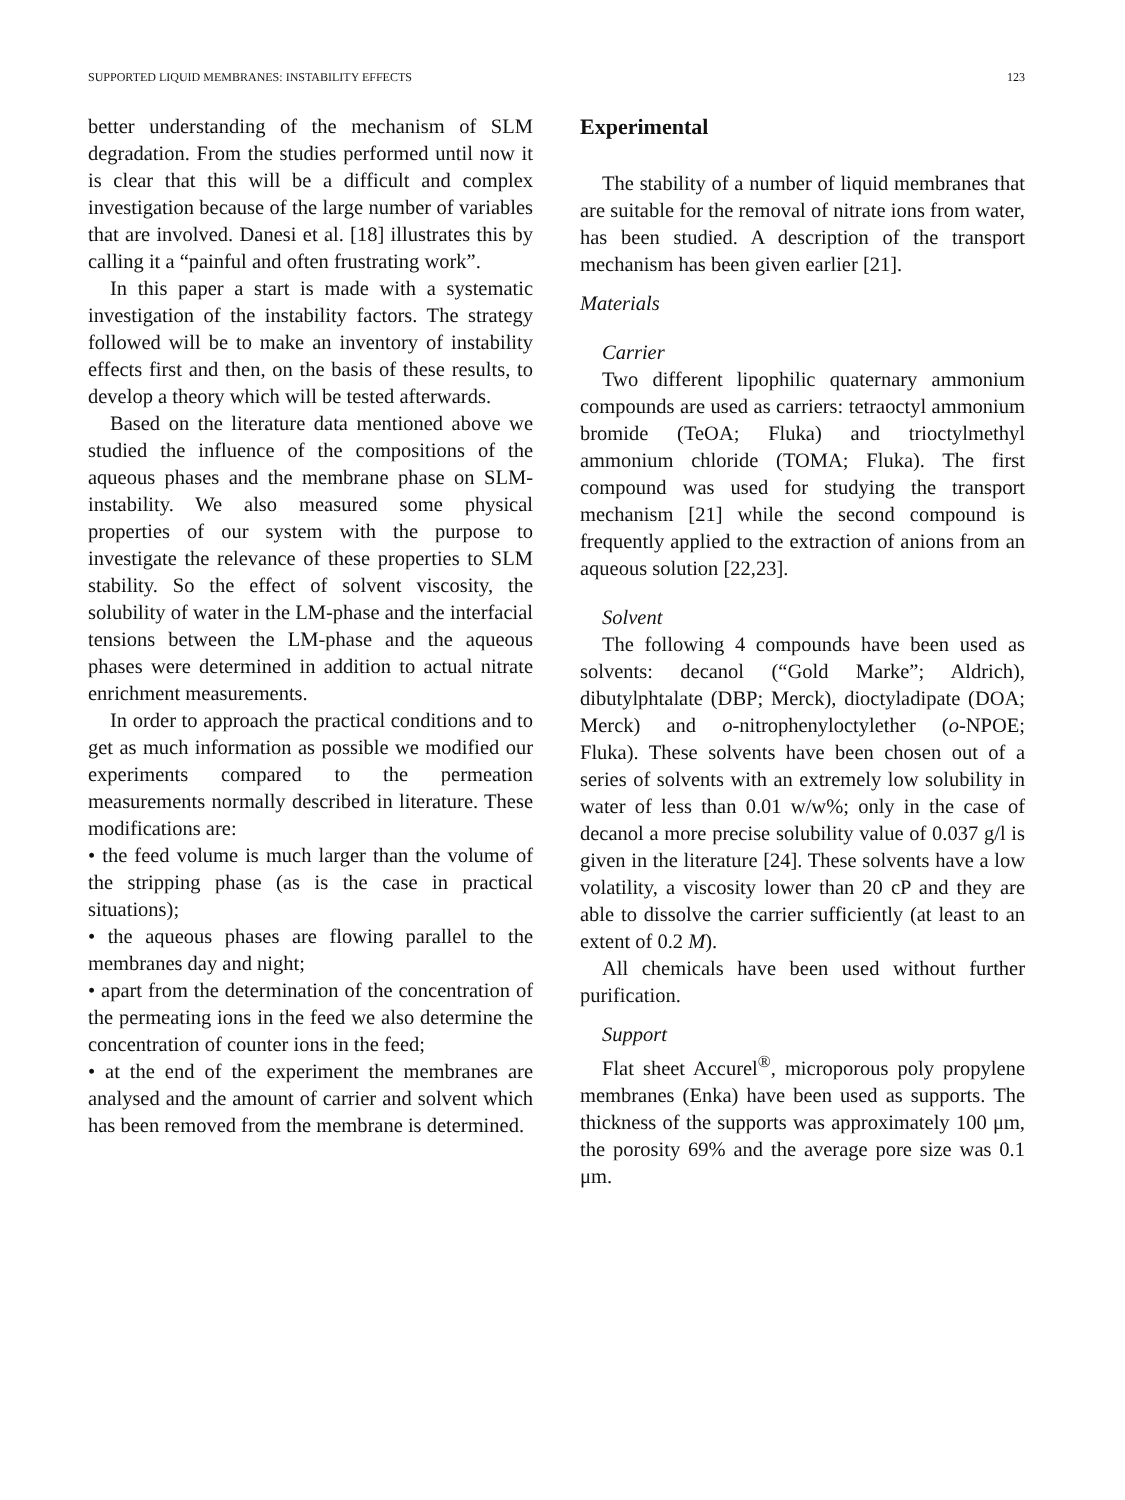SUPPORTED LIQUID MEMBRANES: INSTABILITY EFFECTS 123
better understanding of the mechanism of SLM degradation. From the studies performed until now it is clear that this will be a difficult and complex investigation because of the large number of variables that are involved. Danesi et al. [18] illustrates this by calling it a “painful and often frustrating work”.
In this paper a start is made with a systematic investigation of the instability factors. The strategy followed will be to make an inventory of instability effects first and then, on the basis of these results, to develop a theory which will be tested afterwards.
Based on the literature data mentioned above we studied the influence of the compositions of the aqueous phases and the membrane phase on SLM-instability. We also measured some physical properties of our system with the purpose to investigate the relevance of these properties to SLM stability. So the effect of solvent viscosity, the solubility of water in the LM-phase and the interfacial tensions between the LM-phase and the aqueous phases were determined in addition to actual nitrate enrichment measurements.
In order to approach the practical conditions and to get as much information as possible we modified our experiments compared to the permeation measurements normally described in literature. These modifications are:
• the feed volume is much larger than the volume of the stripping phase (as is the case in practical situations);
• the aqueous phases are flowing parallel to the membranes day and night;
• apart from the determination of the concentration of the permeating ions in the feed we also determine the concentration of counter ions in the feed;
• at the end of the experiment the membranes are analysed and the amount of carrier and solvent which has been removed from the membrane is determined.
Experimental
The stability of a number of liquid membranes that are suitable for the removal of nitrate ions from water, has been studied. A description of the transport mechanism has been given earlier [21].
Materials
Carrier
Two different lipophilic quaternary ammonium compounds are used as carriers: tetraoctyl ammonium bromide (TeOA; Fluka) and trioctylmethyl ammonium chloride (TOMA; Fluka). The first compound was used for studying the transport mechanism [21] while the second compound is frequently applied to the extraction of anions from an aqueous solution [22,23].
Solvent
The following 4 compounds have been used as solvents: decanol (“Gold Marke”; Aldrich), dibutylphtalate (DBP; Merck), dioctyladipate (DOA; Merck) and o-nitrophenyloctylether (o-NPOE; Fluka). These solvents have been chosen out of a series of solvents with an extremely low solubility in water of less than 0.01 w/w%; only in the case of decanol a more precise solubility value of 0.037 g/l is given in the literature [24]. These solvents have a low volatility, a viscosity lower than 20 cP and they are able to dissolve the carrier sufficiently (at least to an extent of 0.2 M).
All chemicals have been used without further purification.
Support
Flat sheet Accurel<sup>®</sup>, microporous poly propylene membranes (Enka) have been used as supports. The thickness of the supports was approximately 100 μm, the porosity 69% and the average pore size was 0.1 μm.